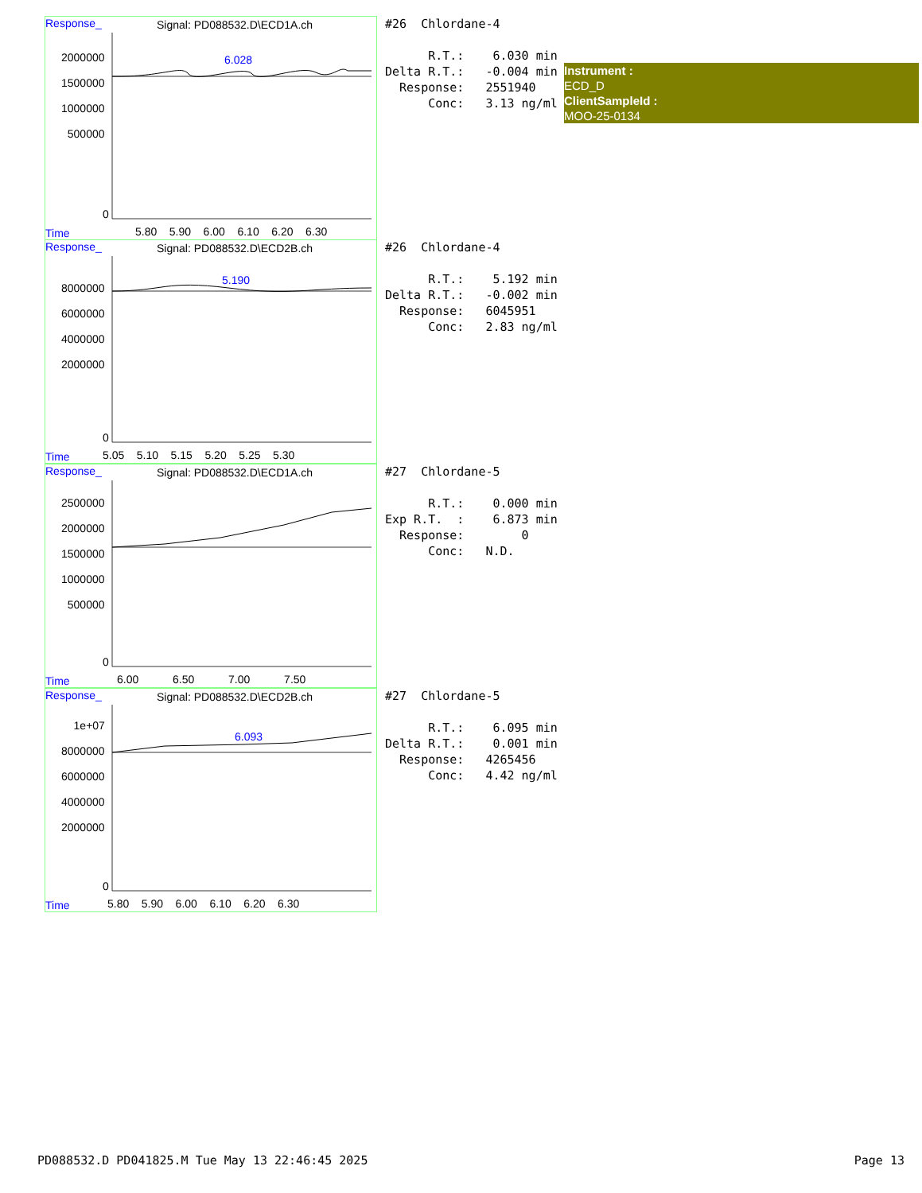Response_ Signal: PD088532.D\ECD1A.ch
6.028
2000000
1500000
1000000
500000
0
5.80 5.90 6.00 6.10 6.20 6.30
Time
#26 Chlordane-4 R.T.: 6.030 min Delta R.T.: -0.004 min Response: 2551940 Conc: 3.13 ng/ml
Instrument :
ECD_D
ClientSampleId :
MOO-25-0134
Response_ Signal: PD088532.D\ECD2B.ch
5.190
8000000
6000000
4000000
2000000
0
5.05 5.10 5.15 5.20 5.25 5.30
Time
#26 Chlordane-4 R.T.: 5.192 min Delta R.T.: -0.002 min Response: 6045951 Conc: 2.83 ng/ml
Response_ Signal: PD088532.D\ECD1A.ch
2500000
2000000
1500000
1000000
500000
0
6.00 6.50 7.00 7.50
Time
#27 Chlordane-5 R.T.: 0.000 min Exp R.T. : 6.873 min Response: 0 Conc: N.D.
Response_ Signal: PD088532.D\ECD2B.ch
6.093
1e+07
8000000
6000000
4000000
2000000
0
5.80 5.90 6.00 6.10 6.20 6.30
Time
#27 Chlordane-5 R.T.: 6.095 min Delta R.T.: 0.001 min Response: 4265456 Conc: 4.42 ng/ml
PD088532.D PD041825.M Tue May 13 22:46:45 2025 Page 13